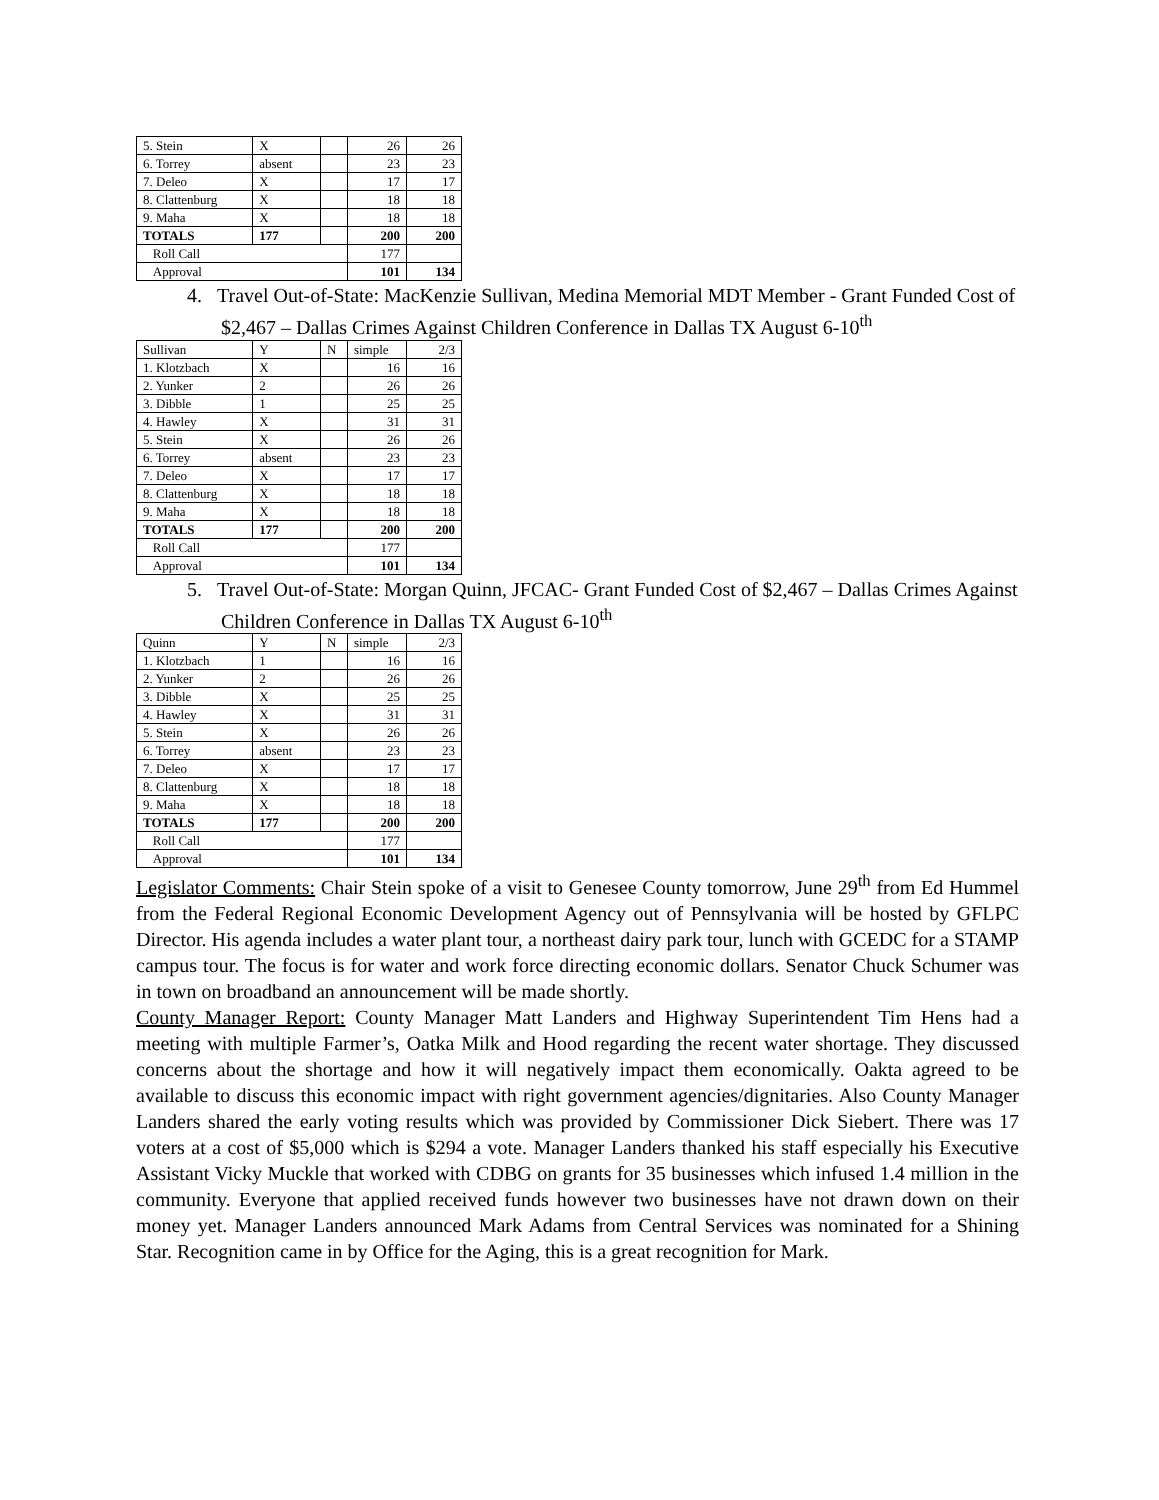| 5. Stein | X | | 26 | 26 |
| 6. Torrey | absent | | 23 | 23 |
| 7. Deleo | X | | 17 | 17 |
| 8. Clattenburg | X | | 18 | 18 |
| 9. Maha | X | | 18 | 18 |
| TOTALS | 177 | | 200 | 200 |
| Roll Call | | | 177 | |
| Approval | | | 101 | 134 |
4. Travel Out-of-State: MacKenzie Sullivan, Medina Memorial MDT Member - Grant Funded Cost of $2,467 – Dallas Crimes Against Children Conference in Dallas TX August 6-10<sup>th</sup>
| Sullivan | Y | N | simple | 2/3 |
| 1. Klotzbach | X | | 16 | 16 |
| 2. Yunker | 2 | | 26 | 26 |
| 3. Dibble | 1 | | 25 | 25 |
| 4. Hawley | X | | 31 | 31 |
| 5. Stein | X | | 26 | 26 |
| 6. Torrey | absent | | 23 | 23 |
| 7. Deleo | X | | 17 | 17 |
| 8. Clattenburg | X | | 18 | 18 |
| 9. Maha | X | | 18 | 18 |
| TOTALS | 177 | | 200 | 200 |
| Roll Call | | | 177 | |
| Approval | | | 101 | 134 |
5. Travel Out-of-State: Morgan Quinn, JFCAC- Grant Funded Cost of $2,467 – Dallas Crimes Against Children Conference in Dallas TX August 6-10<sup>th</sup>
| Quinn | Y | N | simple | 2/3 |
| 1. Klotzbach | 1 | | 16 | 16 |
| 2. Yunker | 2 | | 26 | 26 |
| 3. Dibble | X | | 25 | 25 |
| 4. Hawley | X | | 31 | 31 |
| 5. Stein | X | | 26 | 26 |
| 6. Torrey | absent | | 23 | 23 |
| 7. Deleo | X | | 17 | 17 |
| 8. Clattenburg | X | | 18 | 18 |
| 9. Maha | X | | 18 | 18 |
| TOTALS | 177 | | 200 | 200 |
| Roll Call | | | 177 | |
| Approval | | | 101 | 134 |
Legislator Comments: Chair Stein spoke of a visit to Genesee County tomorrow, June 29<sup>th</sup> from Ed Hummel from the Federal Regional Economic Development Agency out of Pennsylvania will be hosted by GFLPC Director. His agenda includes a water plant tour, a northeast dairy park tour, lunch with GCEDC for a STAMP campus tour. The focus is for water and work force directing economic dollars. Senator Chuck Schumer was in town on broadband an announcement will be made shortly.
County Manager Report: County Manager Matt Landers and Highway Superintendent Tim Hens had a meeting with multiple Farmer’s, Oatka Milk and Hood regarding the recent water shortage. They discussed concerns about the shortage and how it will negatively impact them economically. Oakta agreed to be available to discuss this economic impact with right government agencies/dignitaries. Also County Manager Landers shared the early voting results which was provided by Commissioner Dick Siebert. There was 17 voters at a cost of $5,000 which is $294 a vote. Manager Landers thanked his staff especially his Executive Assistant Vicky Muckle that worked with CDBG on grants for 35 businesses which infused 1.4 million in the community. Everyone that applied received funds however two businesses have not drawn down on their money yet. Manager Landers announced Mark Adams from Central Services was nominated for a Shining Star. Recognition came in by Office for the Aging, this is a great recognition for Mark.